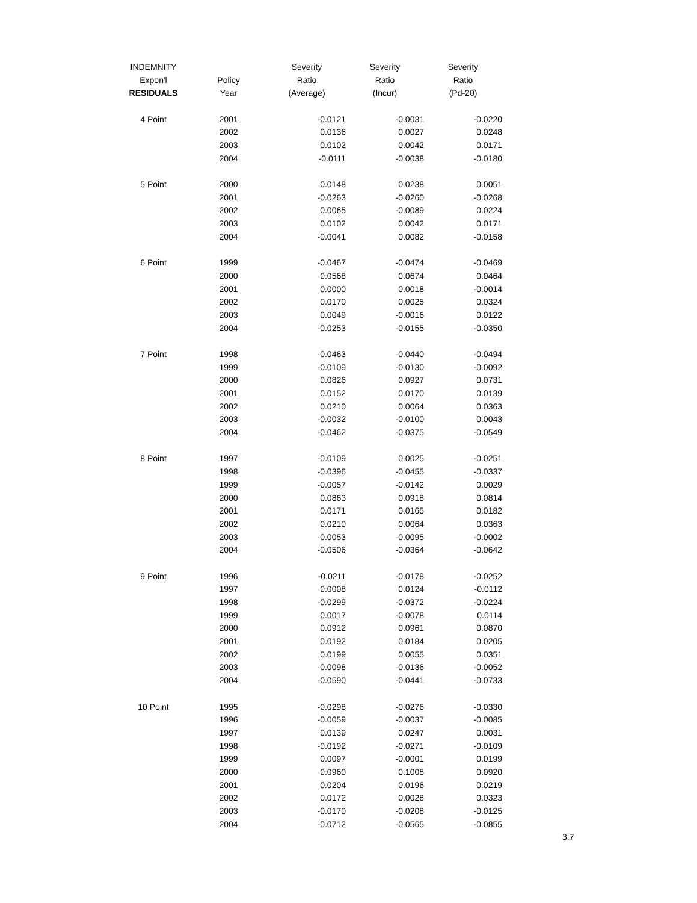| INDEMNITY | | Severity | Severity | Severity |
| --- | --- | --- | --- | --- |
| Expon'l | Policy | Ratio | Ratio | Ratio |
| RESIDUALS | Year | (Average) | (Incur) | (Pd-20) |
| 4 Point | 2001 | -0.0121 | -0.0031 | -0.0220 |
| | 2002 | 0.0136 | 0.0027 | 0.0248 |
| | 2003 | 0.0102 | 0.0042 | 0.0171 |
| | 2004 | -0.0111 | -0.0038 | -0.0180 |
| 5 Point | 2000 | 0.0148 | 0.0238 | 0.0051 |
| | 2001 | -0.0263 | -0.0260 | -0.0268 |
| | 2002 | 0.0065 | -0.0089 | 0.0224 |
| | 2003 | 0.0102 | 0.0042 | 0.0171 |
| | 2004 | -0.0041 | 0.0082 | -0.0158 |
| 6 Point | 1999 | -0.0467 | -0.0474 | -0.0469 |
| | 2000 | 0.0568 | 0.0674 | 0.0464 |
| | 2001 | 0.0000 | 0.0018 | -0.0014 |
| | 2002 | 0.0170 | 0.0025 | 0.0324 |
| | 2003 | 0.0049 | -0.0016 | 0.0122 |
| | 2004 | -0.0253 | -0.0155 | -0.0350 |
| 7 Point | 1998 | -0.0463 | -0.0440 | -0.0494 |
| | 1999 | -0.0109 | -0.0130 | -0.0092 |
| | 2000 | 0.0826 | 0.0927 | 0.0731 |
| | 2001 | 0.0152 | 0.0170 | 0.0139 |
| | 2002 | 0.0210 | 0.0064 | 0.0363 |
| | 2003 | -0.0032 | -0.0100 | 0.0043 |
| | 2004 | -0.0462 | -0.0375 | -0.0549 |
| 8 Point | 1997 | -0.0109 | 0.0025 | -0.0251 |
| | 1998 | -0.0396 | -0.0455 | -0.0337 |
| | 1999 | -0.0057 | -0.0142 | 0.0029 |
| | 2000 | 0.0863 | 0.0918 | 0.0814 |
| | 2001 | 0.0171 | 0.0165 | 0.0182 |
| | 2002 | 0.0210 | 0.0064 | 0.0363 |
| | 2003 | -0.0053 | -0.0095 | -0.0002 |
| | 2004 | -0.0506 | -0.0364 | -0.0642 |
| 9 Point | 1996 | -0.0211 | -0.0178 | -0.0252 |
| | 1997 | 0.0008 | 0.0124 | -0.0112 |
| | 1998 | -0.0299 | -0.0372 | -0.0224 |
| | 1999 | 0.0017 | -0.0078 | 0.0114 |
| | 2000 | 0.0912 | 0.0961 | 0.0870 |
| | 2001 | 0.0192 | 0.0184 | 0.0205 |
| | 2002 | 0.0199 | 0.0055 | 0.0351 |
| | 2003 | -0.0098 | -0.0136 | -0.0052 |
| | 2004 | -0.0590 | -0.0441 | -0.0733 |
| 10 Point | 1995 | -0.0298 | -0.0276 | -0.0330 |
| | 1996 | -0.0059 | -0.0037 | -0.0085 |
| | 1997 | 0.0139 | 0.0247 | 0.0031 |
| | 1998 | -0.0192 | -0.0271 | -0.0109 |
| | 1999 | 0.0097 | -0.0001 | 0.0199 |
| | 2000 | 0.0960 | 0.1008 | 0.0920 |
| | 2001 | 0.0204 | 0.0196 | 0.0219 |
| | 2002 | 0.0172 | 0.0028 | 0.0323 |
| | 2003 | -0.0170 | -0.0208 | -0.0125 |
| | 2004 | -0.0712 | -0.0565 | -0.0855 |
3.7